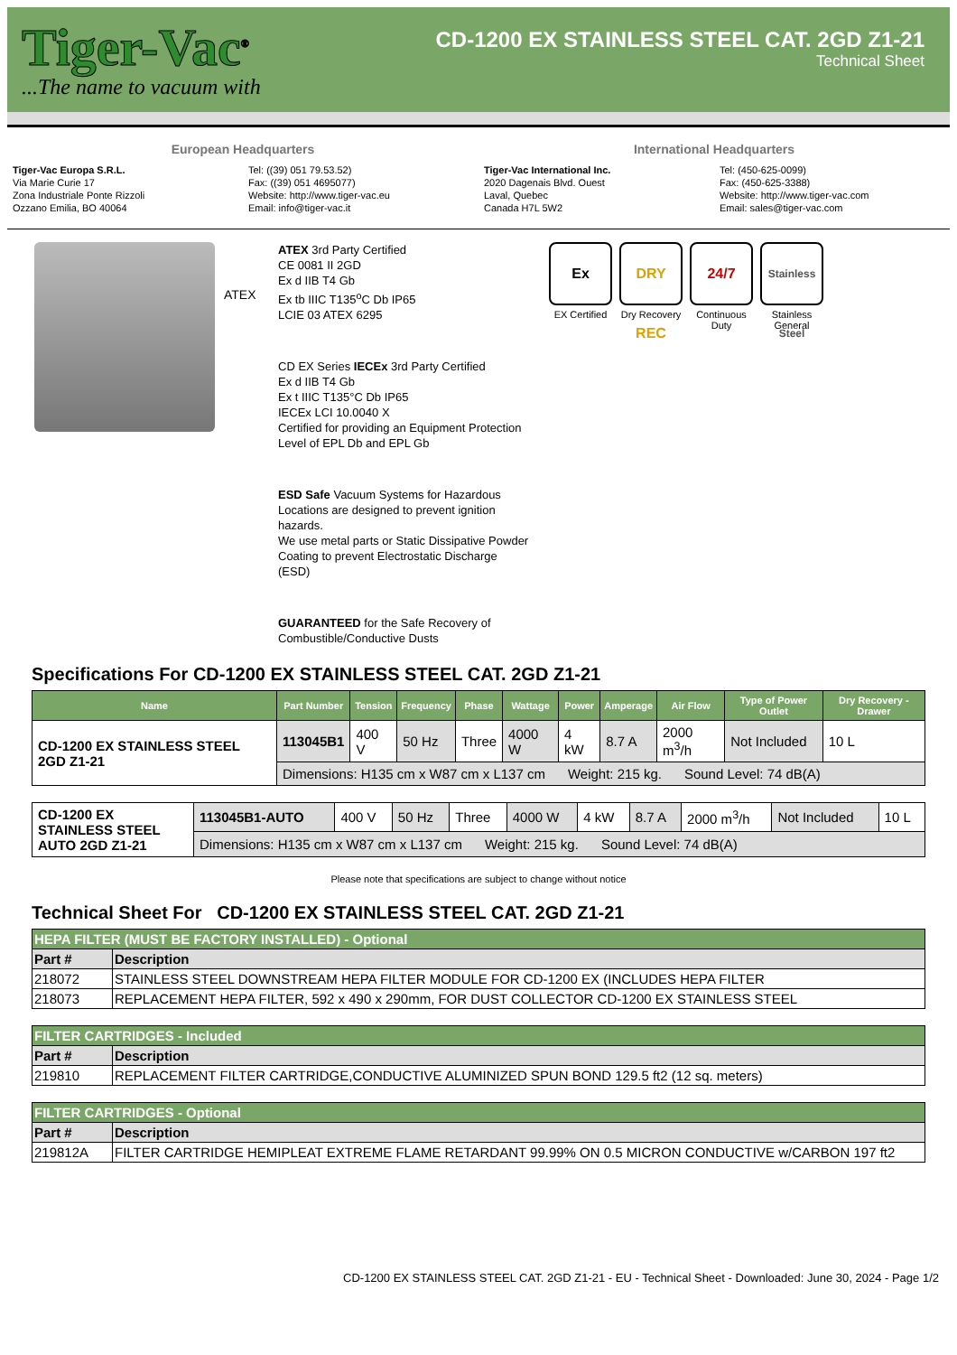Tiger-Vac<sup>®</sup>
...The name to vacuum with
CD-1200 EX STAINLESS STEEL CAT. 2GD Z1-21
Technical Sheet
European Headquarters
Tiger-Vac Europa S.R.L.
Via Marie Curie 17
Zona Industriale Ponte Rizzoli
Ozzano Emilia, BO 40064
Tel: ((39) 051 79.53.52)
Fax: ((39) 051 4695077)
Website: http://www.tiger-vac.eu
Email: info@tiger-vac.it
International Headquarters
Tiger-Vac International Inc.
2020 Dagenais Blvd. Ouest
Laval, Quebec
Canada H7L 5W2
Tel: (450-625-0099)
Fax: (450-625-3388)
Website: http://www.tiger-vac.com
Email: sales@tiger-vac.com
ATEX
ATEX 3rd Party Certified
CE 0081 II 2GD
Ex d IIB T4 Gb
Ex tb IIIC T135<sup>o</sup>C Db IP65
LCIE 03 ATEX 6295
CD EX Series IECEx 3rd Party Certified
Ex d IIB T4 Gb
Ex t IIIC T135°C Db IP65
IECEx LCI 10.0040 X
Certified for providing an Equipment Protection Level of EPL Db and EPL Gb
ESD Safe Vacuum Systems for Hazardous Locations are designed to prevent ignition hazards.
We use metal parts or Static Dissipative Powder Coating to prevent Electrostatic Discharge (ESD)
GUARANTEED for the Safe Recovery of Combustible/Conductive Dusts
Ex
EX Certified
DRY REC
Dry Recovery
24/7
Continuous Duty
Stainless Steel
Stainless General
Specifications For CD-1200 EX STAINLESS STEEL CAT. 2GD Z1-21
| Name | Part Number | Tension | Frequency | Phase | Wattage | Power | Amperage | Air Flow | Type of Power Outlet | Dry Recovery - Drawer |
| --- | --- | --- | --- | --- | --- | --- | --- | --- | --- | --- |
| CD-1200 EX STAINLESS STEEL 2GD Z1-21 | 113045B1 | 400 V | 50 Hz | Three | 4000 W | 4 kW | 8.7 A | 2000 m<sup>3</sup>/h | Not Included | 10 L |
| | Dimensions: H135 cm x W87 cm x L137 cm Weight: 215 kg. Sound Level: 74 dB(A) | | | | | | | | | |
| CD-1200 EX STAINLESS STEEL AUTO 2GD Z1-21 | 113045B1-AUTO | 400 V | 50 Hz | Three | 4000 W | 4 kW | 8.7 A | 2000 m<sup>3</sup>/h | Not Included | 10 L |
| | Dimensions: H135 cm x W87 cm x L137 cm Weight: 215 kg. Sound Level: 74 dB(A) | | | | | | | | | |
Please note that specifications are subject to change without notice
Technical Sheet For CD-1200 EX STAINLESS STEEL CAT. 2GD Z1-21
| HEPA FILTER (MUST BE FACTORY INSTALLED) - Optional | |
| Part # | Description |
| 218072 | STAINLESS STEEL DOWNSTREAM HEPA FILTER MODULE FOR CD-1200 EX (INCLUDES HEPA FILTER |
| 218073 | REPLACEMENT HEPA FILTER, 592 x 490 x 290mm, FOR DUST COLLECTOR CD-1200 EX STAINLESS STEEL |
| FILTER CARTRIDGES - Included | |
| Part # | Description |
| 219810 | REPLACEMENT FILTER CARTRIDGE,CONDUCTIVE ALUMINIZED SPUN BOND 129.5 ft2 (12 sq. meters) |
| FILTER CARTRIDGES - Optional | |
| Part # | Description |
| 219812A | FILTER CARTRIDGE HEMIPLEAT EXTREME FLAME RETARDANT 99.99% ON 0.5 MICRON CONDUCTIVE w/CARBON 197 ft2 |
CD-1200 EX STAINLESS STEEL CAT. 2GD Z1-21 - EU - Technical Sheet - Downloaded: June 30, 2024 - Page 1/2